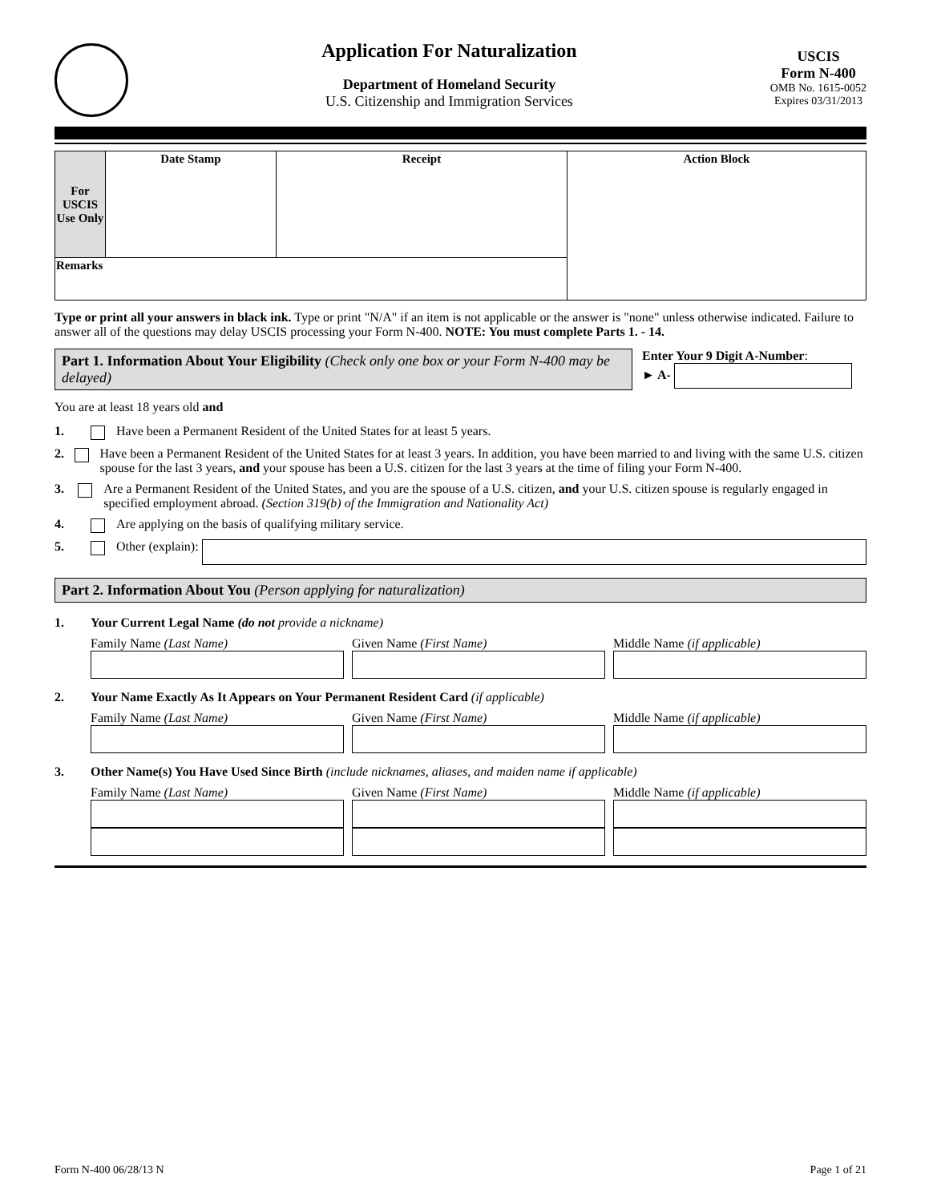Application For Naturalization
Department of Homeland Security
U.S. Citizenship and Immigration Services
USCIS
Form N-400
OMB No. 1615-0052
Expires 03/31/2013
| For USCIS Use Only | Date Stamp | Receipt | Action Block |
| Remarks | | | |
Type or print all your answers in black ink. Type or print "N/A" if an item is not applicable or the answer is "none" unless otherwise indicated. Failure to answer all of the questions may delay USCIS processing your Form N-400. NOTE: You must complete Parts 1. - 14.
Part 1. Information About Your Eligibility (Check only one box or your Form N-400 may be delayed)
Enter Your 9 Digit A-Number:
► A-
You are at least 18 years old and
1. Have been a Permanent Resident of the United States for at least 5 years.
2. Have been a Permanent Resident of the United States for at least 3 years. In addition, you have been married to and living with the same U.S. citizen spouse for the last 3 years, and your spouse has been a U.S. citizen for the last 3 years at the time of filing your Form N-400.
3. Are a Permanent Resident of the United States, and you are the spouse of a U.S. citizen, and your U.S. citizen spouse is regularly engaged in specified employment abroad. (Section 319(b) of the Immigration and Nationality Act)
4. Are applying on the basis of qualifying military service.
5. Other (explain):
Part 2. Information About You (Person applying for naturalization)
1. Your Current Legal Name (do not provide a nickname)
Family Name (Last Name) Given Name (First Name) Middle Name (if applicable)
2. Your Name Exactly As It Appears on Your Permanent Resident Card (if applicable)
Family Name (Last Name) Given Name (First Name) Middle Name (if applicable)
3. Other Name(s) You Have Used Since Birth (include nicknames, aliases, and maiden name if applicable)
Family Name (Last Name) Given Name (First Name) Middle Name (if applicable)
Form N-400 06/28/13 N Page 1 of 21